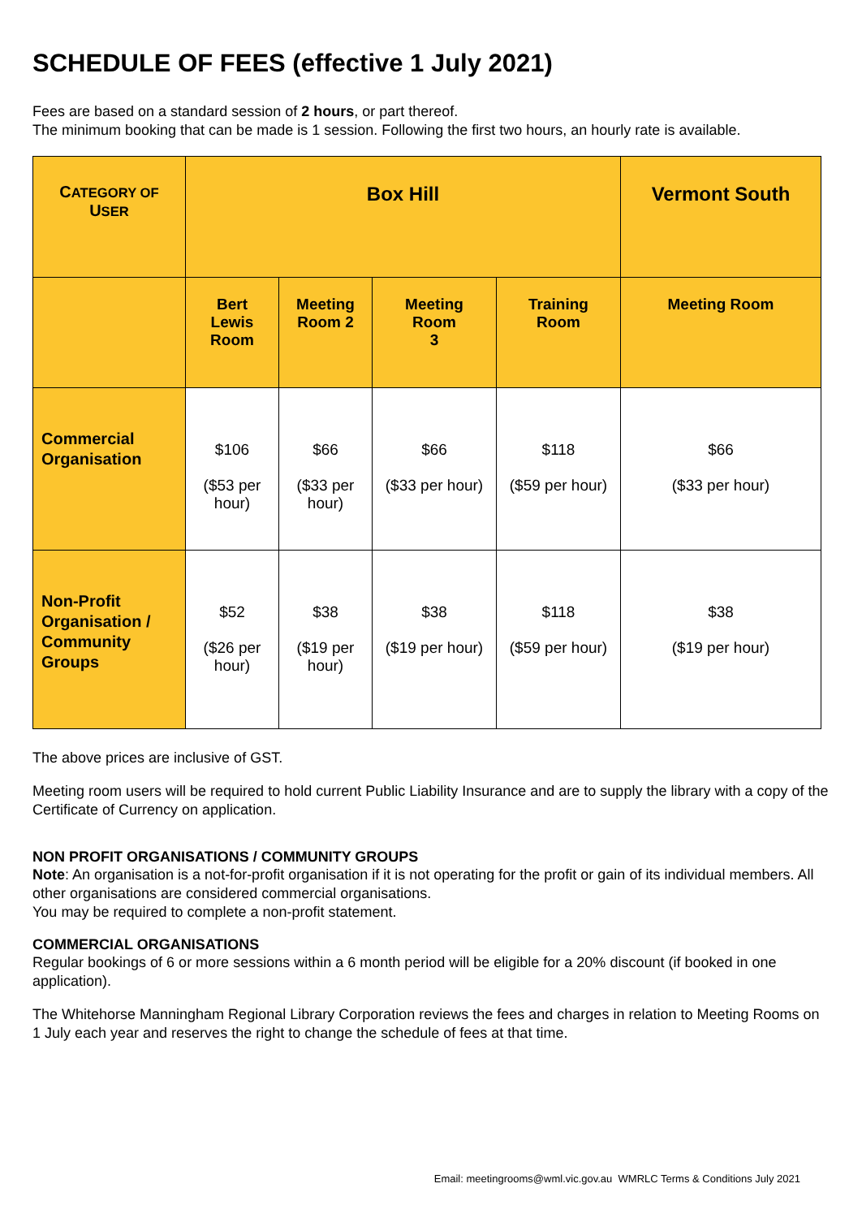SCHEDULE OF FEES (effective 1 July 2021)
Fees are based on a standard session of 2 hours, or part thereof.
The minimum booking that can be made is 1 session. Following the first two hours, an hourly rate is available.
| C ATEGORY OF U SER | Box Hill | | | | Vermont South |
| --- | --- | --- | --- | --- | --- |
| | Bert Lewis Room | Meeting Room 2 | Meeting Room 3 | Training Room | Meeting Room |
| Commercial Organisation | $106 ($53 per hour) | $66 ($33 per hour) | $66 ($33 per hour) | $118 ($59 per hour) | $66 ($33 per hour) |
| Non-Profit Organisation / Community Groups | $52 ($26 per hour) | $38 ($19 per hour) | $38 ($19 per hour) | $118 ($59 per hour) | $38 ($19 per hour) |
The above prices are inclusive of GST.
Meeting room users will be required to hold current Public Liability Insurance and are to supply the library with a copy of the Certificate of Currency on application.
NON PROFIT ORGANISATIONS / COMMUNITY GROUPS
Note: An organisation is a not-for-profit organisation if it is not operating for the profit or gain of its individual members. All other organisations are considered commercial organisations.
You may be required to complete a non-profit statement.
COMMERCIAL ORGANISATIONS
Regular bookings of 6 or more sessions within a 6 month period will be eligible for a 20% discount (if booked in one application).
The Whitehorse Manningham Regional Library Corporation reviews the fees and charges in relation to Meeting Rooms on 1 July each year and reserves the right to change the schedule of fees at that time.
Email: meetingrooms@wml.vic.gov.au WMRLC Terms & Conditions July 2021